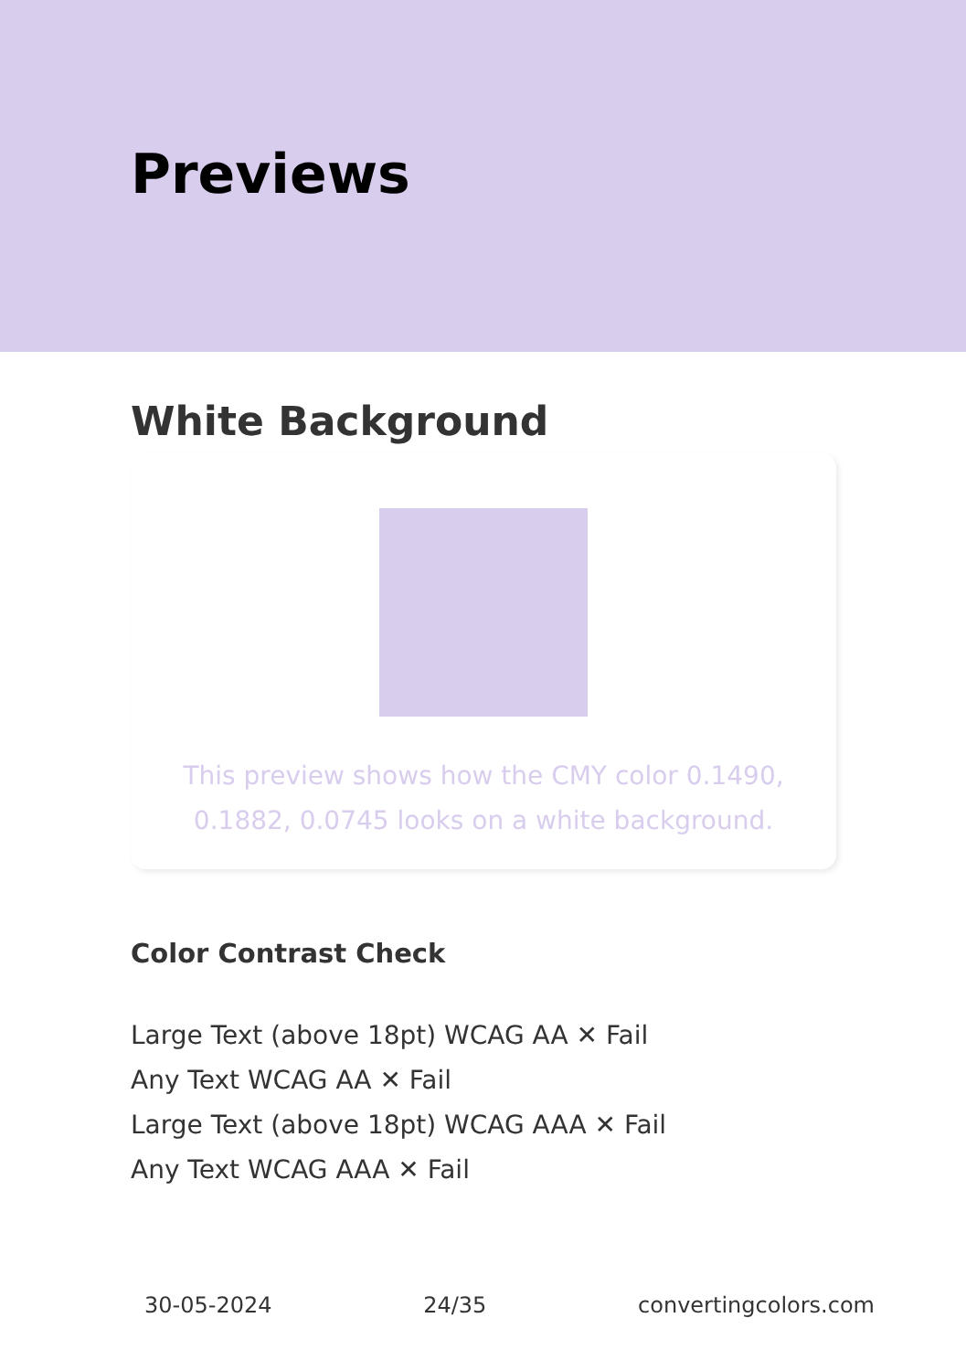Previews
White Background
This preview shows how the CMY color 0.1490, 0.1882, 0.0745 looks on a white background.
Color Contrast Check
Large Text (above 18pt) WCAG AA ✕ Fail
Any Text WCAG AA ✕ Fail
Large Text (above 18pt) WCAG AAA ✕ Fail
Any Text WCAG AAA ✕ Fail
30-05-2024 24/35 convertingcolors.com